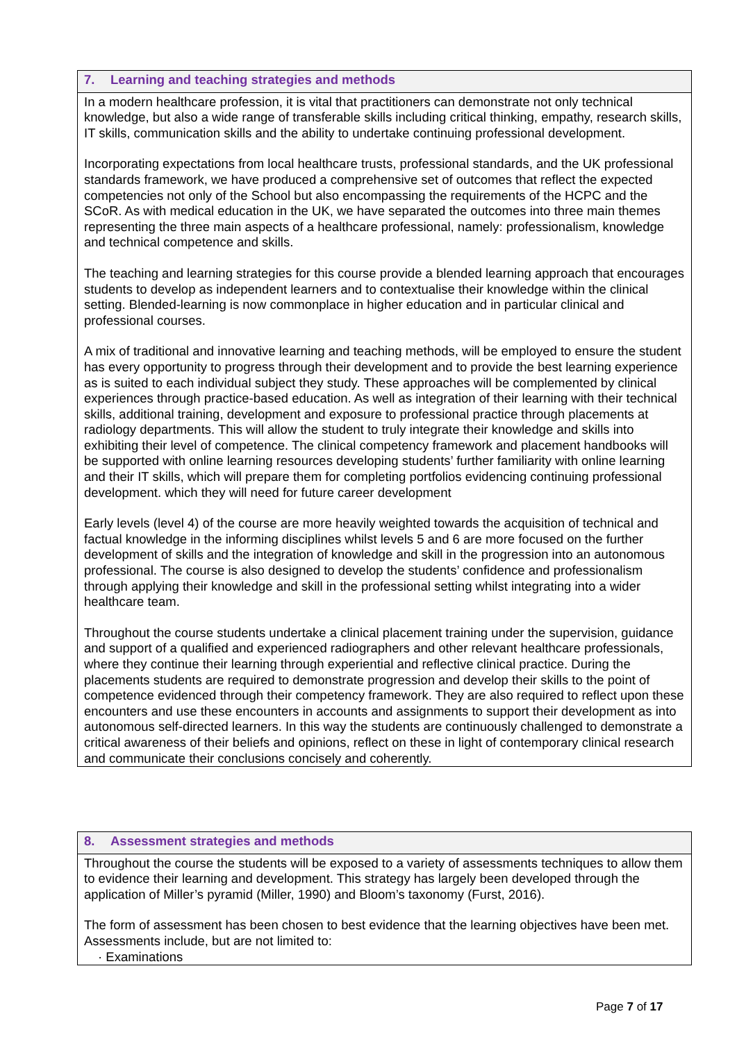7. Learning and teaching strategies and methods
In a modern healthcare profession, it is vital that practitioners can demonstrate not only technical knowledge, but also a wide range of transferable skills including critical thinking, empathy, research skills, IT skills, communication skills and the ability to undertake continuing professional development.
Incorporating expectations from local healthcare trusts, professional standards, and the UK professional standards framework, we have produced a comprehensive set of outcomes that reflect the expected competencies not only of the School but also encompassing the requirements of the HCPC and the SCoR. As with medical education in the UK, we have separated the outcomes into three main themes representing the three main aspects of a healthcare professional, namely: professionalism, knowledge and technical competence and skills.
The teaching and learning strategies for this course provide a blended learning approach that encourages students to develop as independent learners and to contextualise their knowledge within the clinical setting. Blended-learning is now commonplace in higher education and in particular clinical and professional courses.
A mix of traditional and innovative learning and teaching methods, will be employed to ensure the student has every opportunity to progress through their development and to provide the best learning experience as is suited to each individual subject they study. These approaches will be complemented by clinical experiences through practice-based education. As well as integration of their learning with their technical skills, additional training, development and exposure to professional practice through placements at radiology departments. This will allow the student to truly integrate their knowledge and skills into exhibiting their level of competence. The clinical competency framework and placement handbooks will be supported with online learning resources developing students’ further familiarity with online learning and their IT skills, which will prepare them for completing portfolios evidencing continuing professional development. which they will need for future career development
Early levels (level 4) of the course are more heavily weighted towards the acquisition of technical and factual knowledge in the informing disciplines whilst levels 5 and 6 are more focused on the further development of skills and the integration of knowledge and skill in the progression into an autonomous professional. The course is also designed to develop the students’ confidence and professionalism through applying their knowledge and skill in the professional setting whilst integrating into a wider healthcare team.
Throughout the course students undertake a clinical placement training under the supervision, guidance and support of a qualified and experienced radiographers and other relevant healthcare professionals, where they continue their learning through experiential and reflective clinical practice. During the placements students are required to demonstrate progression and develop their skills to the point of competence evidenced through their competency framework. They are also required to reflect upon these encounters and use these encounters in accounts and assignments to support their development as into autonomous self-directed learners. In this way the students are continuously challenged to demonstrate a critical awareness of their beliefs and opinions, reflect on these in light of contemporary clinical research and communicate their conclusions concisely and coherently.
8. Assessment strategies and methods
Throughout the course the students will be exposed to a variety of assessments techniques to allow them to evidence their learning and development. This strategy has largely been developed through the application of Miller’s pyramid (Miller, 1990) and Bloom’s taxonomy (Furst, 2016).
The form of assessment has been chosen to best evidence that the learning objectives have been met. Assessments include, but are not limited to:
· Examinations
Page 7 of 17